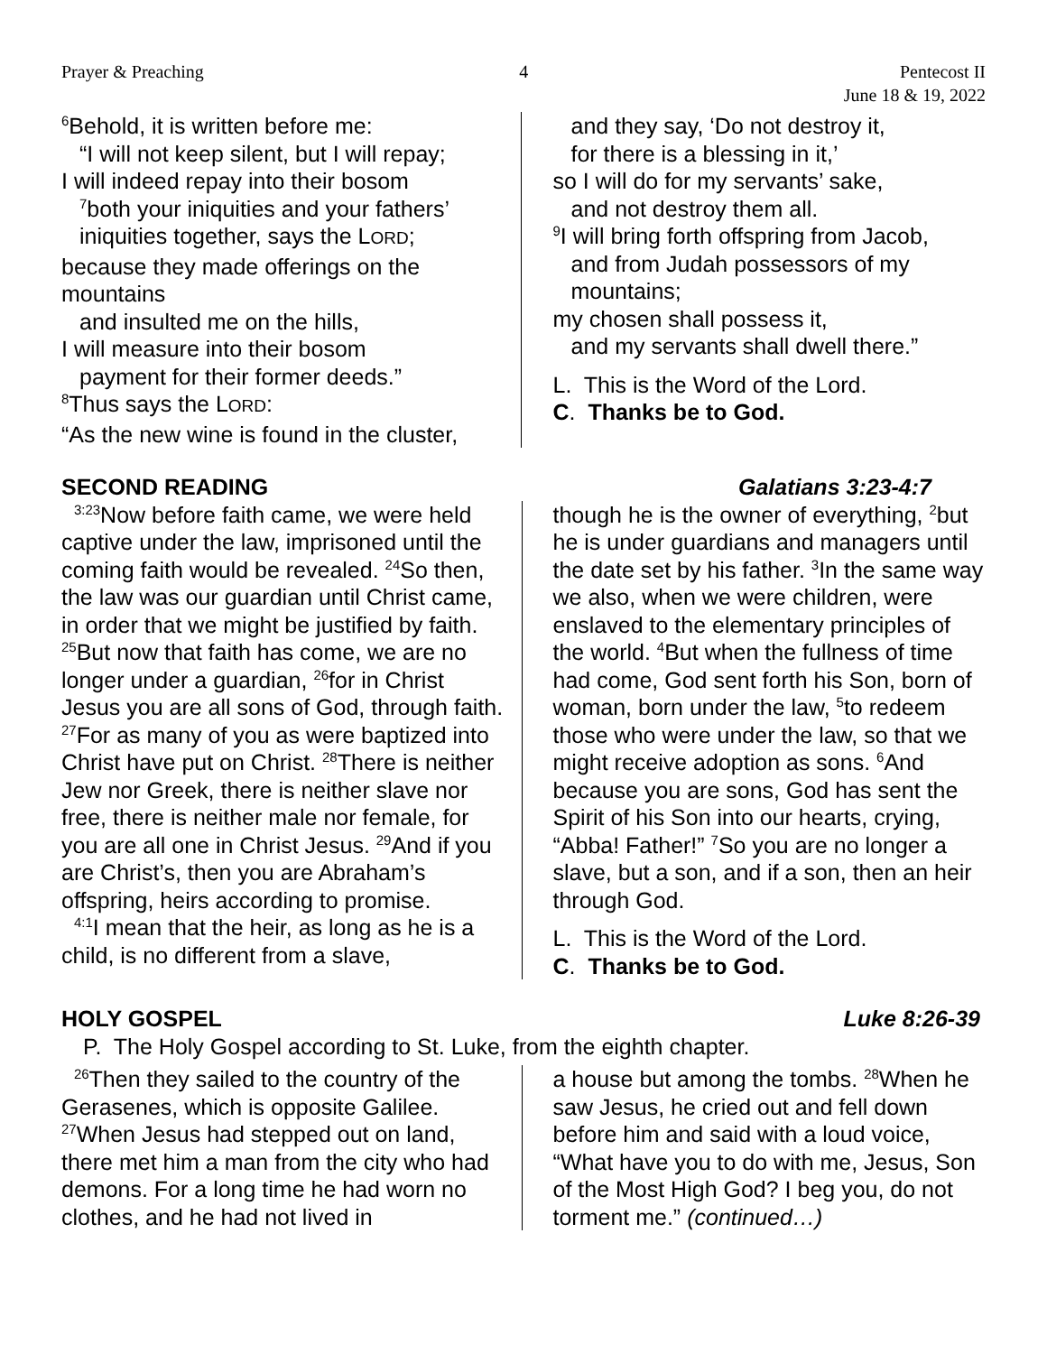Prayer & Preaching 4 Pentecost II
June 18 & 19, 2022
<sup>6</sup> Behold, it is written before me:
“I will not keep silent, but I will repay;
I will indeed repay into their bosom
<sup>7</sup> both your iniquities and your fathers’
iniquities together, says the LORD;
because they made offerings on the mountains
and insulted me on the hills,
I will measure into their bosom
payment for their former deeds.”
<sup>8</sup> Thus says the LORD:
“As the new wine is found in the cluster,
and they say, ‘Do not destroy it,
for there is a blessing in it,’
so I will do for my servants’ sake,
and not destroy them all.
<sup>9</sup> I will bring forth offspring from Jacob,
and from Judah possessors of my mountains;
my chosen shall possess it,
and my servants shall dwell there.”
L. This is the Word of the Lord.
C. Thanks be to God.
SECOND READING Galatians 3:23-4:7
<sup>3:23</sup>Now before faith came, we were held captive under the law, imprisoned until the coming faith would be revealed. <sup>24</sup>So then, the law was our guardian until Christ came, in order that we might be justified by faith. <sup>25</sup>But now that faith has come, we are no longer under a guardian, <sup>26</sup>for in Christ Jesus you are all sons of God, through faith. <sup>27</sup>For as many of you as were baptized into Christ have put on Christ. <sup>28</sup>There is neither Jew nor Greek, there is neither slave nor free, there is neither male nor female, for you are all one in Christ Jesus. <sup>29</sup>And if you are Christ’s, then you are Abraham’s offspring, heirs according to promise.
<sup>4:1</sup>I mean that the heir, as long as he is a child, is no different from a slave,
though he is the owner of everything, <sup>2</sup>but he is under guardians and managers until the date set by his father. <sup>3</sup>In the same way we also, when we were children, were enslaved to the elementary principles of the world. <sup>4</sup>But when the fullness of time had come, God sent forth his Son, born of woman, born under the law, <sup>5</sup>to redeem those who were under the law, so that we might receive adoption as sons. <sup>6</sup>And because you are sons, God has sent the Spirit of his Son into our hearts, crying, “Abba! Father!” <sup>7</sup>So you are no longer a slave, but a son, and if a son, then an heir through God.
L. This is the Word of the Lord.
C. Thanks be to God.
HOLY GOSPEL Luke 8:26-39
P. The Holy Gospel according to St. Luke, from the eighth chapter.
<sup>26</sup> Then they sailed to the country of the Gerasenes, which is opposite Galilee. <sup>27</sup>When Jesus had stepped out on land, there met him a man from the city who had demons. For a long time he had worn no clothes, and he had not lived in
a house but among the tombs. <sup>28</sup>When he saw Jesus, he cried out and fell down before him and said with a loud voice, “What have you to do with me, Jesus, Son of the Most High God? I beg you, do not torment me.” (continued…)